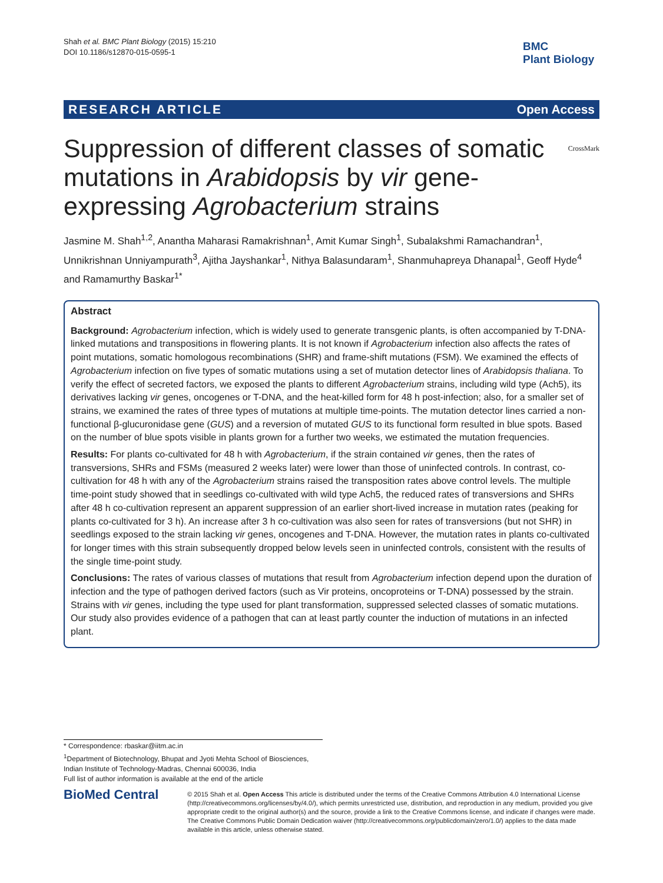Shah et al. BMC Plant Biology (2015) 15:210
DOI 10.1186/s12870-015-0595-1
BMC
Plant Biology
RESEARCH ARTICLE Open Access
CrossMark Suppression of different classes of somatic mutations in Arabidopsis by vir gene-expressing Agrobacterium strains
Jasmine M. Shah<sup>1,2</sup>, Anantha Maharasi Ramakrishnan<sup>1</sup>, Amit Kumar Singh<sup>1</sup>, Subalakshmi Ramachandran<sup>1</sup>, Unnikrishnan Unniyampurath<sup>3</sup>, Ajitha Jayshankar<sup>1</sup>, Nithya Balasundaram<sup>1</sup>, Shanmuhapreya Dhanapal<sup>1</sup>, Geoff Hyde<sup>4</sup> and Ramamurthy Baskar<sup>1*</sup>
Abstract
Background: Agrobacterium infection, which is widely used to generate transgenic plants, is often accompanied by T-DNA-linked mutations and transpositions in flowering plants. It is not known if Agrobacterium infection also affects the rates of point mutations, somatic homologous recombinations (SHR) and frame-shift mutations (FSM). We examined the effects of Agrobacterium infection on five types of somatic mutations using a set of mutation detector lines of Arabidopsis thaliana. To verify the effect of secreted factors, we exposed the plants to different Agrobacterium strains, including wild type (Ach5), its derivatives lacking vir genes, oncogenes or T-DNA, and the heat-killed form for 48 h post-infection; also, for a smaller set of strains, we examined the rates of three types of mutations at multiple time-points. The mutation detector lines carried a non-functional β-glucuronidase gene (GUS) and a reversion of mutated GUS to its functional form resulted in blue spots. Based on the number of blue spots visible in plants grown for a further two weeks, we estimated the mutation frequencies.
Results: For plants co-cultivated for 48 h with Agrobacterium, if the strain contained vir genes, then the rates of transversions, SHRs and FSMs (measured 2 weeks later) were lower than those of uninfected controls. In contrast, co-cultivation for 48 h with any of the Agrobacterium strains raised the transposition rates above control levels. The multiple time-point study showed that in seedlings co-cultivated with wild type Ach5, the reduced rates of transversions and SHRs after 48 h co-cultivation represent an apparent suppression of an earlier short-lived increase in mutation rates (peaking for plants co-cultivated for 3 h). An increase after 3 h co-cultivation was also seen for rates of transversions (but not SHR) in seedlings exposed to the strain lacking vir genes, oncogenes and T-DNA. However, the mutation rates in plants co-cultivated for longer times with this strain subsequently dropped below levels seen in uninfected controls, consistent with the results of the single time-point study.
Conclusions: The rates of various classes of mutations that result from Agrobacterium infection depend upon the duration of infection and the type of pathogen derived factors (such as Vir proteins, oncoproteins or T-DNA) possessed by the strain. Strains with vir genes, including the type used for plant transformation, suppressed selected classes of somatic mutations. Our study also provides evidence of a pathogen that can at least partly counter the induction of mutations in an infected plant.
* Correspondence: rbaskar@iitm.ac.in
<sup>1</sup> Department of Biotechnology, Bhupat and Jyoti Mehta School of Biosciences, Indian Institute of Technology-Madras, Chennai 600036, India
Full list of author information is available at the end of the article
BioMed Central
© 2015 Shah et al. Open Access This article is distributed under the terms of the Creative Commons Attribution 4.0 International License (http://creativecommons.org/licenses/by/4.0/), which permits unrestricted use, distribution, and reproduction in any medium, provided you give appropriate credit to the original author(s) and the source, provide a link to the Creative Commons license, and indicate if changes were made. The Creative Commons Public Domain Dedication waiver (http://creativecommons.org/publicdomain/zero/1.0/) applies to the data made available in this article, unless otherwise stated.